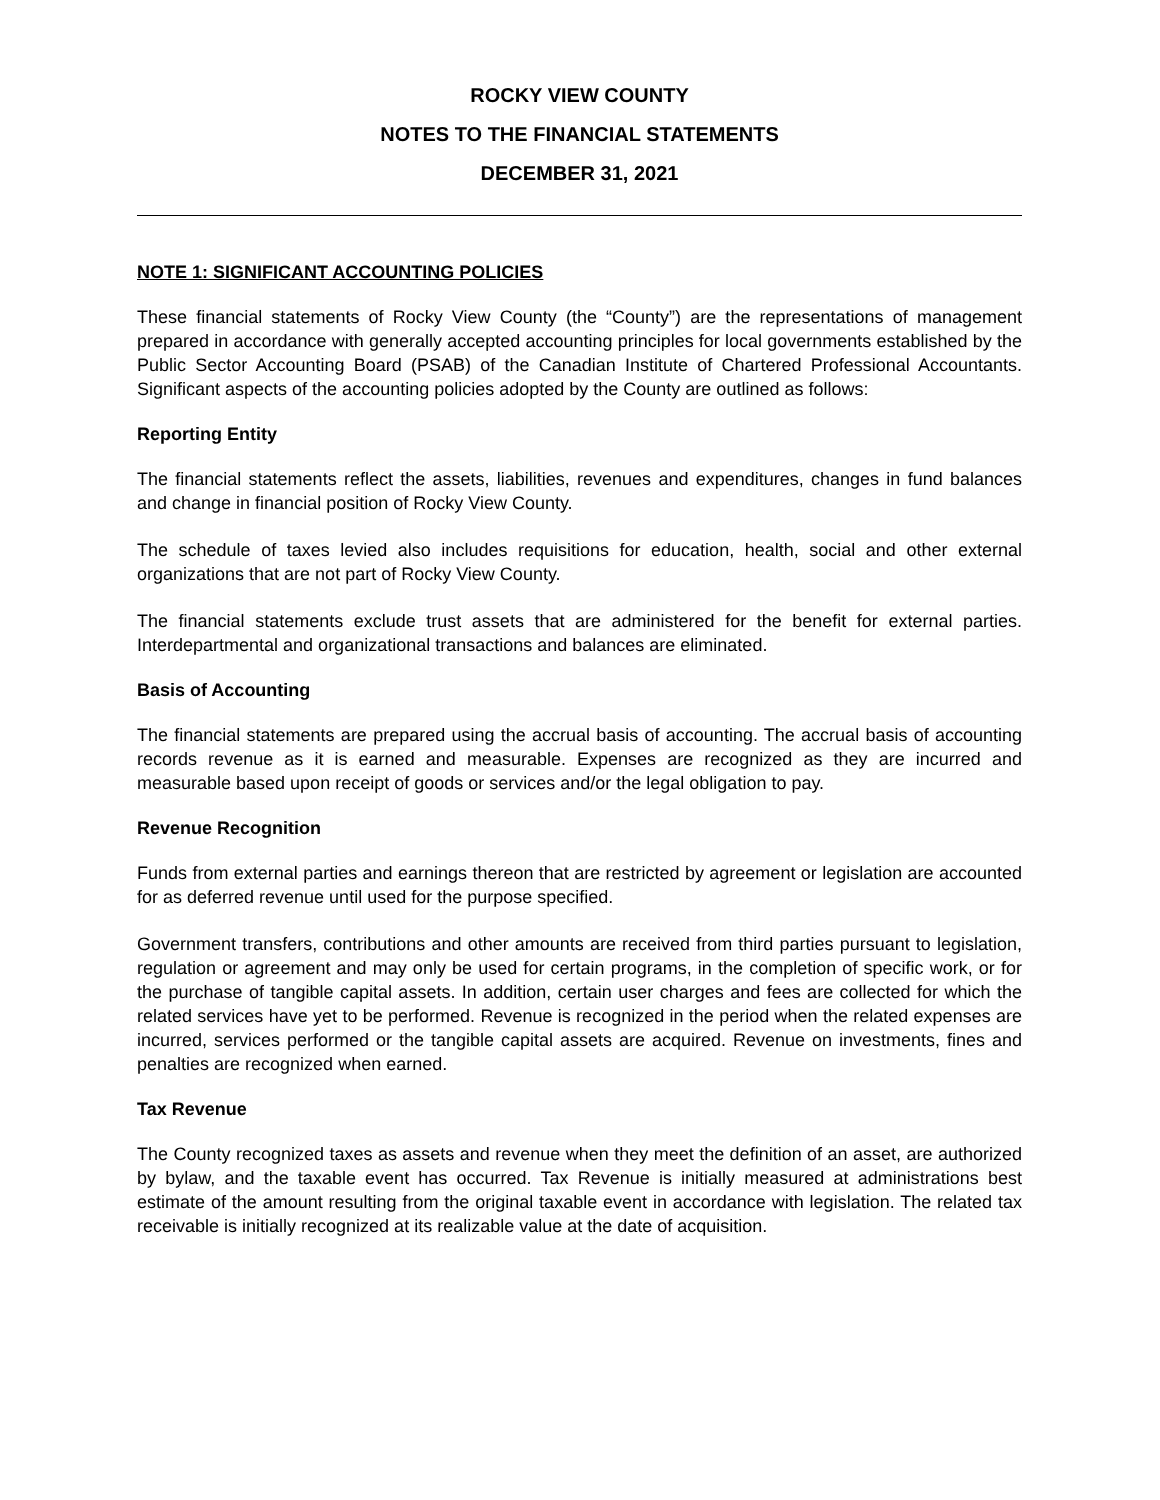ROCKY VIEW COUNTY
NOTES TO THE FINANCIAL STATEMENTS
DECEMBER 31, 2021
NOTE 1: SIGNIFICANT ACCOUNTING POLICIES
These financial statements of Rocky View County (the “County”) are the representations of management prepared in accordance with generally accepted accounting principles for local governments established by the Public Sector Accounting Board (PSAB) of the Canadian Institute of Chartered Professional Accountants. Significant aspects of the accounting policies adopted by the County are outlined as follows:
Reporting Entity
The financial statements reflect the assets, liabilities, revenues and expenditures, changes in fund balances and change in financial position of Rocky View County.
The schedule of taxes levied also includes requisitions for education, health, social and other external organizations that are not part of Rocky View County.
The financial statements exclude trust assets that are administered for the benefit for external parties. Interdepartmental and organizational transactions and balances are eliminated.
Basis of Accounting
The financial statements are prepared using the accrual basis of accounting. The accrual basis of accounting records revenue as it is earned and measurable. Expenses are recognized as they are incurred and measurable based upon receipt of goods or services and/or the legal obligation to pay.
Revenue Recognition
Funds from external parties and earnings thereon that are restricted by agreement or legislation are accounted for as deferred revenue until used for the purpose specified.
Government transfers, contributions and other amounts are received from third parties pursuant to legislation, regulation or agreement and may only be used for certain programs, in the completion of specific work, or for the purchase of tangible capital assets. In addition, certain user charges and fees are collected for which the related services have yet to be performed. Revenue is recognized in the period when the related expenses are incurred, services performed or the tangible capital assets are acquired. Revenue on investments, fines and penalties are recognized when earned.
Tax Revenue
The County recognized taxes as assets and revenue when they meet the definition of an asset, are authorized by bylaw, and the taxable event has occurred. Tax Revenue is initially measured at administrations best estimate of the amount resulting from the original taxable event in accordance with legislation. The related tax receivable is initially recognized at its realizable value at the date of acquisition.